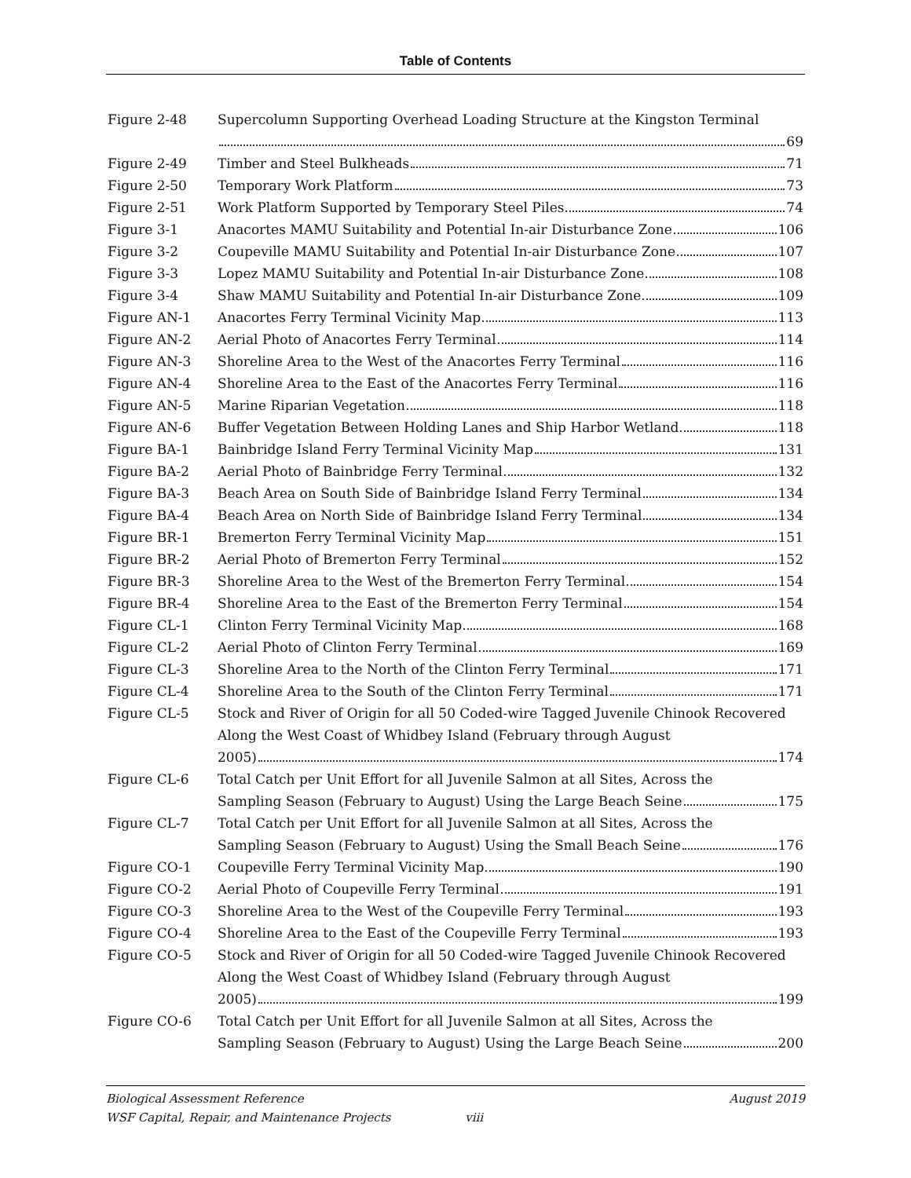Table of Contents
Figure 2-48 Supercolumn Supporting Overhead Loading Structure at the Kingston Terminal
69
Figure 2-49 Timber and Steel Bulkheads 71
Figure 2-50 Temporary Work Platform 73
Figure 2-51 Work Platform Supported by Temporary Steel Piles 74
Figure 3-1 Anacortes MAMU Suitability and Potential In-air Disturbance Zone 106
Figure 3-2 Coupeville MAMU Suitability and Potential In-air Disturbance Zone 107
Figure 3-3 Lopez MAMU Suitability and Potential In-air Disturbance Zone 108
Figure 3-4 Shaw MAMU Suitability and Potential In-air Disturbance Zone 109
Figure AN-1 Anacortes Ferry Terminal Vicinity Map 113
Figure AN-2 Aerial Photo of Anacortes Ferry Terminal 114
Figure AN-3 Shoreline Area to the West of the Anacortes Ferry Terminal 116
Figure AN-4 Shoreline Area to the East of the Anacortes Ferry Terminal 116
Figure AN-5 Marine Riparian Vegetation 118
Figure AN-6 Buffer Vegetation Between Holding Lanes and Ship Harbor Wetland 118
Figure BA-1 Bainbridge Island Ferry Terminal Vicinity Map 131
Figure BA-2 Aerial Photo of Bainbridge Ferry Terminal 132
Figure BA-3 Beach Area on South Side of Bainbridge Island Ferry Terminal 134
Figure BA-4 Beach Area on North Side of Bainbridge Island Ferry Terminal 134
Figure BR-1 Bremerton Ferry Terminal Vicinity Map 151
Figure BR-2 Aerial Photo of Bremerton Ferry Terminal 152
Figure BR-3 Shoreline Area to the West of the Bremerton Ferry Terminal 154
Figure BR-4 Shoreline Area to the East of the Bremerton Ferry Terminal 154
Figure CL-1 Clinton Ferry Terminal Vicinity Map 168
Figure CL-2 Aerial Photo of Clinton Ferry Terminal 169
Figure CL-3 Shoreline Area to the North of the Clinton Ferry Terminal 171
Figure CL-4 Shoreline Area to the South of the Clinton Ferry Terminal 171
Figure CL-5 Stock and River of Origin for all 50 Coded-wire Tagged Juvenile Chinook Recovered Along the West Coast of Whidbey Island (February through August
2005) 174
Figure CL-6 Total Catch per Unit Effort for all Juvenile Salmon at all Sites, Across the
Sampling Season (February to August) Using the Large Beach Seine 175
Figure CL-7 Total Catch per Unit Effort for all Juvenile Salmon at all Sites, Across the
Sampling Season (February to August) Using the Small Beach Seine 176
Figure CO-1 Coupeville Ferry Terminal Vicinity Map 190
Figure CO-2 Aerial Photo of Coupeville Ferry Terminal 191
Figure CO-3 Shoreline Area to the West of the Coupeville Ferry Terminal 193
Figure CO-4 Shoreline Area to the East of the Coupeville Ferry Terminal 193
Figure CO-5 Stock and River of Origin for all 50 Coded-wire Tagged Juvenile Chinook Recovered Along the West Coast of Whidbey Island (February through August
2005) 199
Figure CO-6 Total Catch per Unit Effort for all Juvenile Salmon at all Sites, Across the
Sampling Season (February to August) Using the Large Beach Seine 200
Biological Assessment Reference August 2019
WSF Capital, Repair, and Maintenance Projects viii